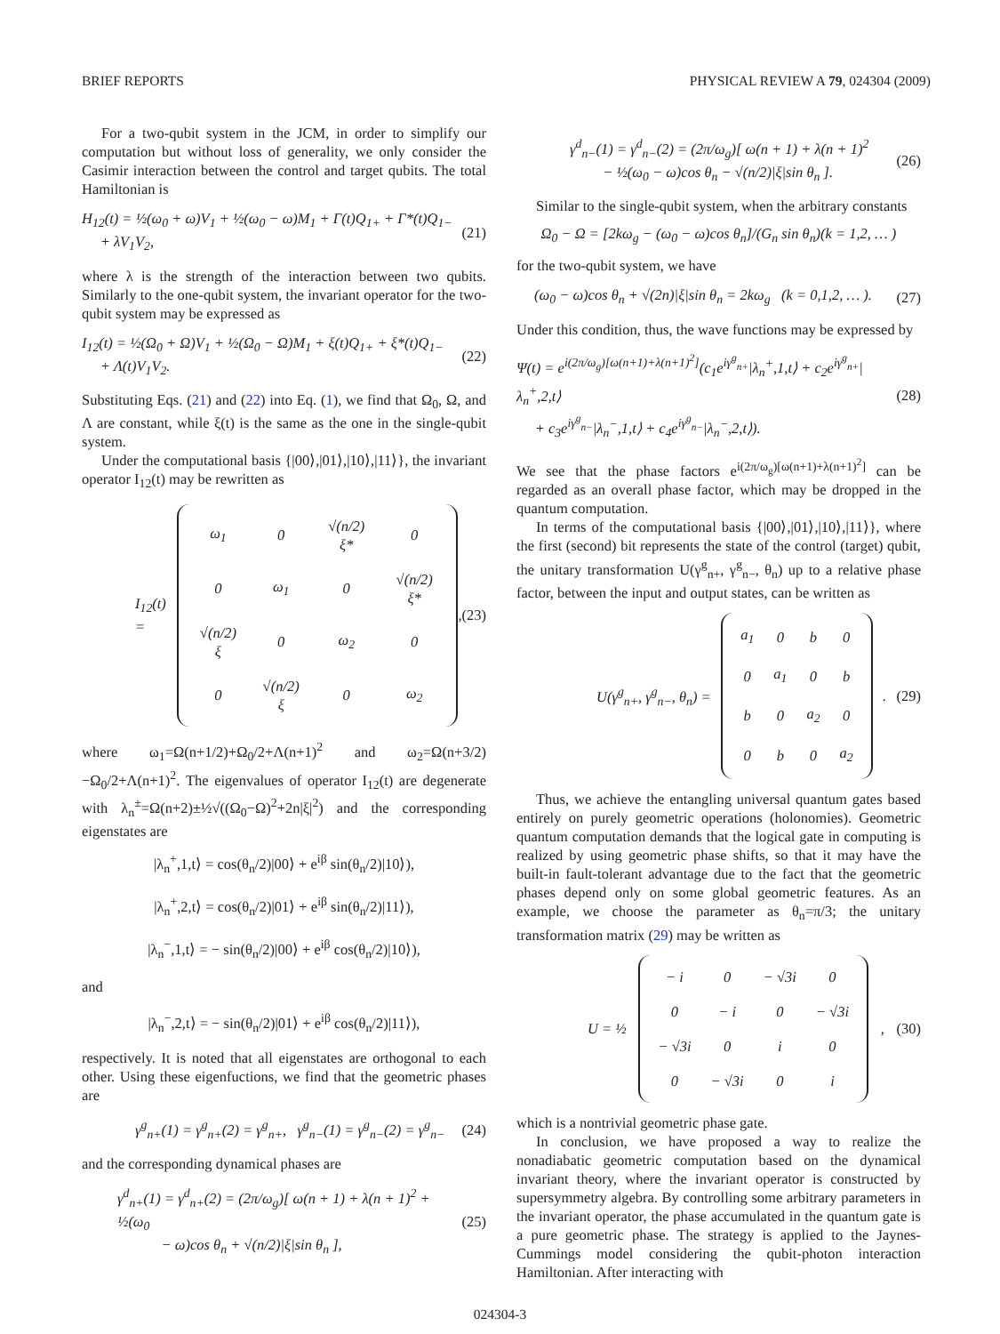BRIEF REPORTS PHYSICAL REVIEW A 79, 024304 (2009)
For a two-qubit system in the JCM, in order to simplify our computation but without loss of generality, we only consider the Casimir interaction between the control and target qubits. The total Hamiltonian is
H<sub>12</sub>(t) = ½(ω<sub>0</sub> + ω)V<sub>1</sub> + ½(ω<sub>0</sub> − ω)M<sub>1</sub> + Γ(t)Q<sub>1+</sub> + Γ*(t)Q<sub>1−</sub>
+ λV<sub>1</sub>V<sub>2</sub>, (21)
where λ is the strength of the interaction between two qubits. Similarly to the one-qubit system, the invariant operator for the two-qubit system may be expressed as
I<sub>12</sub>(t) = ½(Ω<sub>0</sub> + Ω)V<sub>1</sub> + ½(Ω<sub>0</sub> − Ω)M<sub>1</sub> + ξ(t)Q<sub>1+</sub> + ξ*(t)Q<sub>1−</sub>
+ Λ(t)V<sub>1</sub>V<sub>2</sub>. (22)
Substituting Eqs. (21) and (22) into Eq. (1), we find that Ω<sub>0</sub>, Ω, and Λ are constant, while ξ(t) is the same as the one in the single-qubit system.
Under the computational basis {|00⟩,|01⟩,|10⟩,|11⟩}, the invariant operator I<sub>12</sub>(t) may be rewritten as
I<sub>12</sub>(t) =
| ω<sub>1</sub> | 0 | √(n/2) ξ* | 0 |
| 0 | ω<sub>1</sub> | 0 | √(n/2) ξ* |
| √(n/2) ξ | 0 | ω<sub>2</sub> | 0 |
| 0 | √(n/2) ξ | 0 | ω<sub>2</sub> |
, (23)
where ω<sub>1</sub>=Ω(n+1/2)+Ω<sub>0</sub>/2+Λ(n+1)<sup>2</sup> and ω<sub>2</sub>=Ω(n+3/2) −Ω<sub>0</sub>/2+Λ(n+1)<sup>2</sup>. The eigenvalues of operator I<sub>12</sub>(t) are degenerate with λ<sub>n</sub><sup>±</sup>=Ω(n+2)±½√((Ω<sub>0</sub>−Ω)<sup>2</sup>+2n|ξ|<sup>2</sup>) and the corresponding eigenstates are
|λ<sub>n</sub><sup>+</sup>,1,t⟩ = cos(θ<sub>n</sub>/2)|00⟩ + e<sup>iβ</sup> sin(θ<sub>n</sub>/2)|10⟩),
|λ<sub>n</sub><sup>+</sup>,2,t⟩ = cos(θ<sub>n</sub>/2)|01⟩ + e<sup>iβ</sup> sin(θ<sub>n</sub>/2)|11⟩),
|λ<sub>n</sub><sup>−</sup>,1,t⟩ = − sin(θ<sub>n</sub>/2)|00⟩ + e<sup>iβ</sup> cos(θ<sub>n</sub>/2)|10⟩),
and
|λ<sub>n</sub><sup>−</sup>,2,t⟩ = − sin(θ<sub>n</sub>/2)|01⟩ + e<sup>iβ</sup> cos(θ<sub>n</sub>/2)|11⟩),
respectively. It is noted that all eigenstates are orthogonal to each other. Using these eigenfuctions, we find that the geometric phases are
γ<sup>g</sup><sub>n+</sub>(1) = γ<sup>g</sup><sub>n+</sub>(2) = γ<sup>g</sup><sub>n+</sub>, γ<sup>g</sup><sub>n−</sub>(1) = γ<sup>g</sup><sub>n−</sub>(2) = γ<sup>g</sup><sub>n−</sub> (24)
and the corresponding dynamical phases are
γ<sup>d</sup><sub>n+</sub>(1) = γ<sup>d</sup><sub>n+</sub>(2) = (2π/ω<sub>g</sub>)[ ω(n + 1) + λ(n + 1)<sup>2</sup> + ½(ω<sub>0</sub>
− ω)cos θ<sub>n</sub> + √(n/2)|ξ|sin θ<sub>n</sub> ], (25)
γ<sup>d</sup><sub>n−</sub>(1) = γ<sup>d</sup><sub>n−</sub>(2) = (2π/ω<sub>g</sub>)[ ω(n + 1) + λ(n + 1)<sup>2</sup>
− ½(ω<sub>0</sub> − ω)cos θ<sub>n</sub> − √(n/2)|ξ|sin θ<sub>n</sub> ]. (26)
Similar to the single-qubit system, when the arbitrary constants
Ω<sub>0</sub> − Ω = [2kω<sub>g</sub> − (ω<sub>0</sub> − ω)cos θ<sub>n</sub>]/(G<sub>n</sub> sin θ<sub>n</sub>)(k = 1,2, … )
for the two-qubit system, we have
(ω<sub>0</sub> − ω)cos θ<sub>n</sub> + √(2n)|ξ|sin θ<sub>n</sub> = 2kω<sub>g</sub> (k = 0,1,2, … ). (27)
Under this condition, thus, the wave functions may be expressed by
Ψ(t) = e<sup>i(2π/ω<sub>g</sub>)[ω(n+1)+λ(n+1)<sup>2</sup>]</sup>(c<sub>1</sub>e<sup>iγ<sup>g</sup><sub>n+</sub></sup>|λ<sub>n</sub><sup>+</sup>,1,t⟩ + c<sub>2</sub>e<sup>iγ<sup>g</sup><sub>n+</sub></sup>|λ<sub>n</sub><sup>+</sup>,2,t⟩
+ c<sub>3</sub>e<sup>iγ<sup>g</sup><sub>n−</sub></sup>|λ<sub>n</sub><sup>−</sup>,1,t⟩ + c<sub>4</sub>e<sup>iγ<sup>g</sup><sub>n−</sub></sup>|λ<sub>n</sub><sup>−</sup>,2,t⟩). (28)
We see that the phase factors e<sup>i(2π/ω<sub>g</sub>)[ω(n+1)+λ(n+1)<sup>2</sup>]</sup> can be regarded as an overall phase factor, which may be dropped in the quantum computation.
In terms of the computational basis {|00⟩,|01⟩,|10⟩,|11⟩}, where the first (second) bit represents the state of the control (target) qubit, the unitary transformation U(γ<sup>g</sup><sub>n+</sub>, γ<sup>g</sup><sub>n−</sub>, θ<sub>n</sub>) up to a relative phase factor, between the input and output states, can be written as
U(γ<sup>g</sup><sub>n+</sub>, γ<sup>g</sup><sub>n−</sub>, θ<sub>n</sub>) =
| a<sub>1</sub> | 0 | b | 0 |
| 0 | a<sub>1</sub> | 0 | b |
| b | 0 | a<sub>2</sub> | 0 |
| 0 | b | 0 | a<sub>2</sub> |
. (29)
Thus, we achieve the entangling universal quantum gates based entirely on purely geometric operations (holonomies). Geometric quantum computation demands that the logical gate in computing is realized by using geometric phase shifts, so that it may have the built-in fault-tolerant advantage due to the fact that the geometric phases depend only on some global geometric features. As an example, we choose the parameter as θ<sub>n</sub>=π/3; the unitary transformation matrix (29) may be written as
U = ½
| − i | 0 | − √3i | 0 |
| 0 | − i | 0 | − √3i |
| − √3i | 0 | i | 0 |
| 0 | − √3i | 0 | i |
, (30)
which is a nontrivial geometric phase gate.
In conclusion, we have proposed a way to realize the nonadiabatic geometric computation based on the dynamical invariant theory, where the invariant operator is constructed by supersymmetry algebra. By controlling some arbitrary parameters in the invariant operator, the phase accumulated in the quantum gate is a pure geometric phase. The strategy is applied to the Jaynes-Cummings model considering the qubit-photon interaction Hamiltonian. After interacting with
024304-3